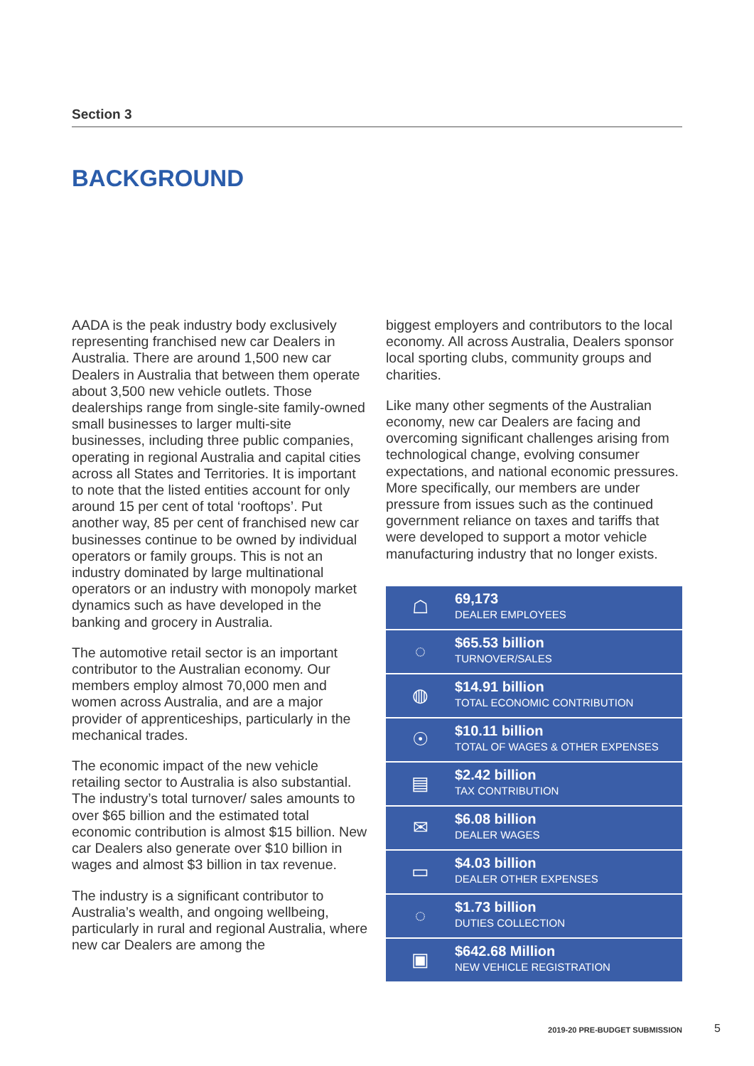Section 3
BACKGROUND
AADA is the peak industry body exclusively representing franchised new car Dealers in Australia. There are around 1,500 new car Dealers in Australia that between them operate about 3,500 new vehicle outlets. Those dealerships range from single-site family-owned small businesses to larger multi-site businesses, including three public companies, operating in regional Australia and capital cities across all States and Territories. It is important to note that the listed entities account for only around 15 per cent of total ‘rooftops’. Put another way, 85 per cent of franchised new car businesses continue to be owned by individual operators or family groups. This is not an industry dominated by large multinational operators or an industry with monopoly market dynamics such as have developed in the banking and grocery in Australia.
The automotive retail sector is an important contributor to the Australian economy. Our members employ almost 70,000 men and women across Australia, and are a major provider of apprenticeships, particularly in the mechanical trades.
The economic impact of the new vehicle retailing sector to Australia is also substantial. The industry’s total turnover/ sales amounts to over $65 billion and the estimated total economic contribution is almost $15 billion. New car Dealers also generate over $10 billion in wages and almost $3 billion in tax revenue.
The industry is a significant contributor to Australia’s wealth, and ongoing wellbeing, particularly in rural and regional Australia, where new car Dealers are among the
biggest employers and contributors to the local economy. All across Australia, Dealers sponsor local sporting clubs, community groups and charities.
Like many other segments of the Australian economy, new car Dealers are facing and overcoming significant challenges arising from technological change, evolving consumer expectations, and national economic pressures. More specifically, our members are under pressure from issues such as the continued government reliance on taxes and tariffs that were developed to support a motor vehicle manufacturing industry that no longer exists.
☖
69,173
DEALER EMPLOYEES
◌
$65.53 billion
TURNOVER/SALES
◍
$14.91 billion
TOTAL ECONOMIC CONTRIBUTION
☉
$10.11 billion
TOTAL OF WAGES & OTHER EXPENSES
▤
$2.42 billion
TAX CONTRIBUTION
✉
$6.08 billion
DEALER WAGES
▭
$4.03 billion
DEALER OTHER EXPENSES
◌
$1.73 billion
DUTIES COLLECTION
▣
$642.68 Million
NEW VEHICLE REGISTRATION
2019-20 PRE-BUDGET SUBMISSION 5